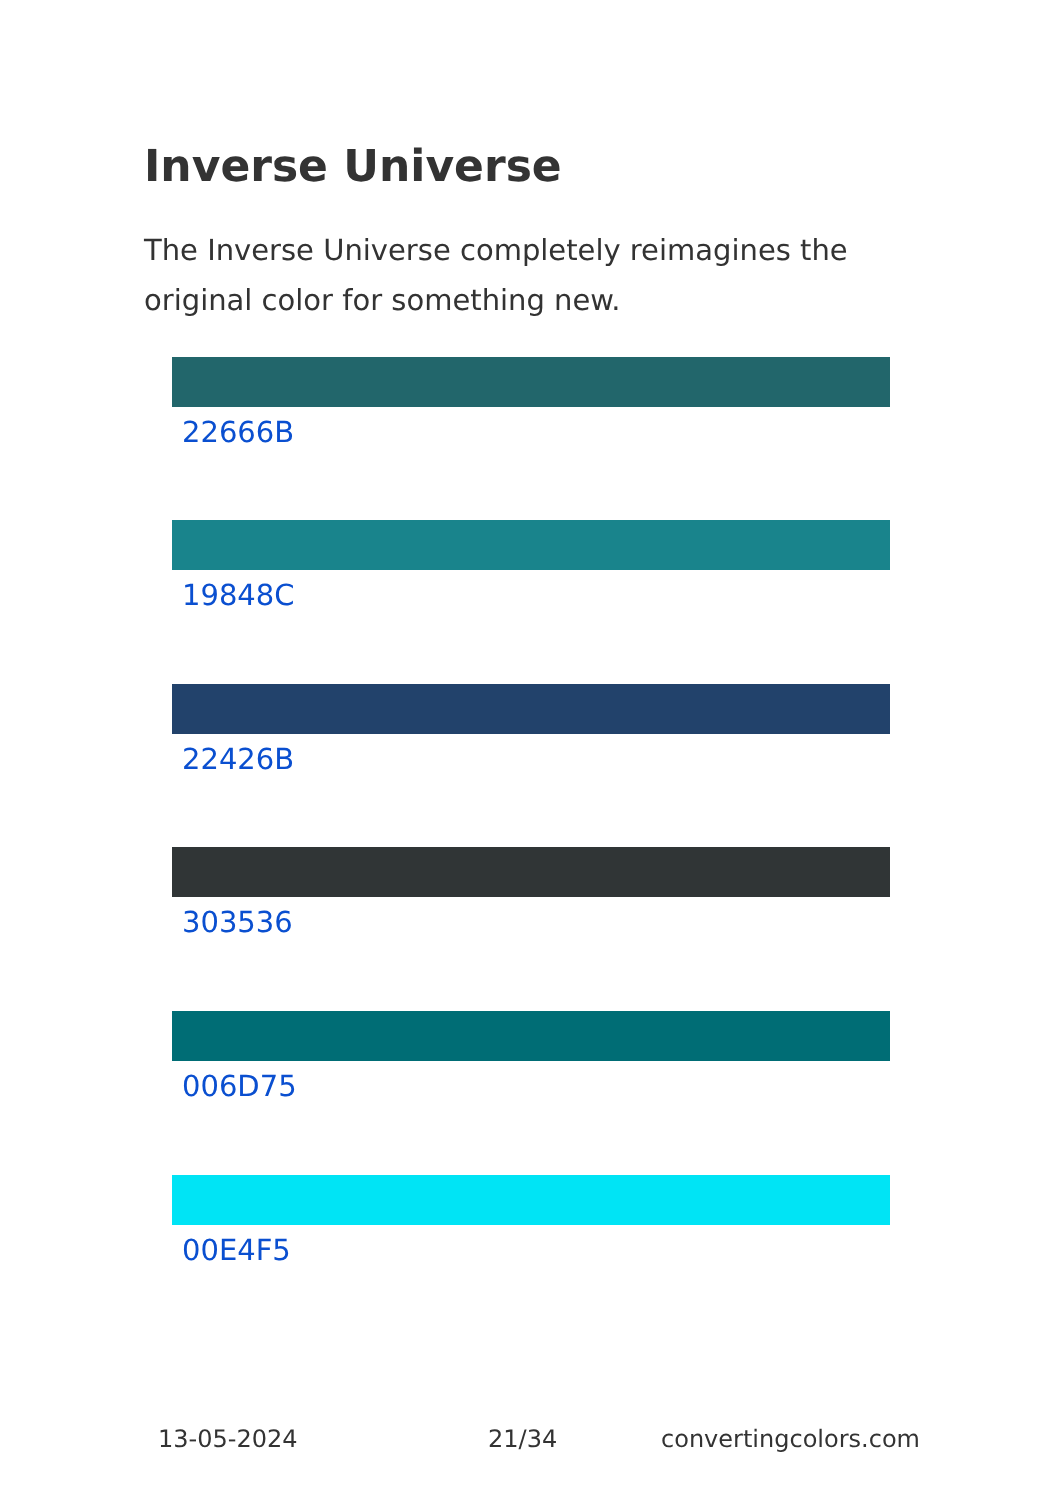Inverse Universe
The Inverse Universe completely reimagines the original color for something new.
22666B
19848C
22426B
303536
006D75
00E4F5
13-05-2024 21/34 convertingcolors.com